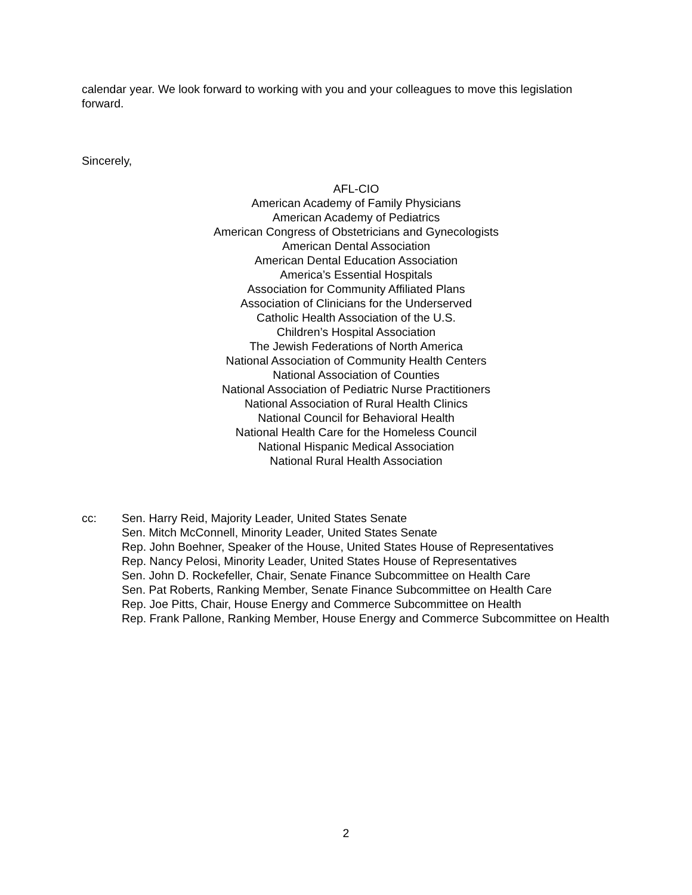calendar year. We look forward to working with you and your colleagues to move this legislation forward.
Sincerely,
AFL-CIO
American Academy of Family Physicians
American Academy of Pediatrics
American Congress of Obstetricians and Gynecologists
American Dental Association
American Dental Education Association
America’s Essential Hospitals
Association for Community Affiliated Plans
Association of Clinicians for the Underserved
Catholic Health Association of the U.S.
Children’s Hospital Association
The Jewish Federations of North America
National Association of Community Health Centers
National Association of Counties
National Association of Pediatric Nurse Practitioners
National Association of Rural Health Clinics
National Council for Behavioral Health
National Health Care for the Homeless Council
National Hispanic Medical Association
National Rural Health Association
cc: Sen. Harry Reid, Majority Leader, United States Senate
Sen. Mitch McConnell, Minority Leader, United States Senate
Rep. John Boehner, Speaker of the House, United States House of Representatives
Rep. Nancy Pelosi, Minority Leader, United States House of Representatives
Sen. John D. Rockefeller, Chair, Senate Finance Subcommittee on Health Care
Sen. Pat Roberts, Ranking Member, Senate Finance Subcommittee on Health Care
Rep. Joe Pitts, Chair, House Energy and Commerce Subcommittee on Health
Rep. Frank Pallone, Ranking Member, House Energy and Commerce Subcommittee on Health
2